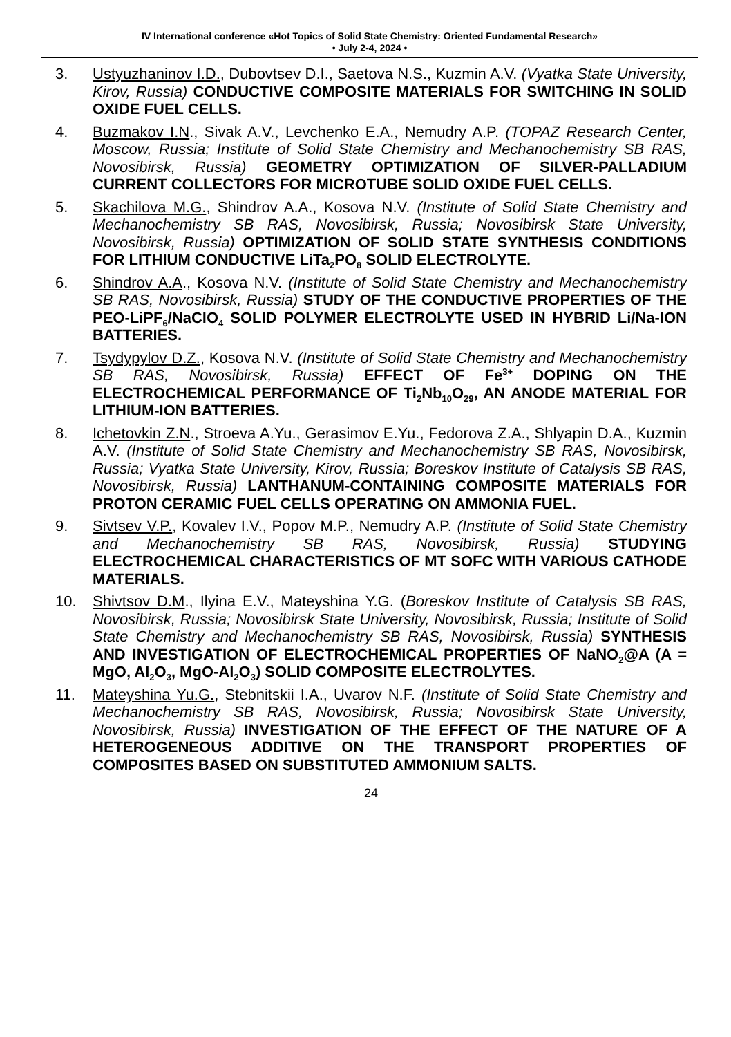IV International conference «Hot Topics of Solid State Chemistry: Oriented Fundamental Research»
• July 2-4, 2024 •
3. Ustyuzhaninov I.D., Dubovtsev D.I., Saetova N.S., Kuzmin A.V. (Vyatka State University, Kirov, Russia) CONDUCTIVE COMPOSITE MATERIALS FOR SWITCHING IN SOLID OXIDE FUEL CELLS.
4. Buzmakov I.N., Sivak A.V., Levchenko E.A., Nemudry A.P. (TOPAZ Research Center, Moscow, Russia; Institute of Solid State Chemistry and Mechanochemistry SB RAS, Novosibirsk, Russia) GEOMETRY OPTIMIZATION OF SILVER-PALLADIUM CURRENT COLLECTORS FOR MICROTUBE SOLID OXIDE FUEL CELLS.
5. Skachilova M.G., Shindrov A.A., Kosova N.V. (Institute of Solid State Chemistry and Mechanochemistry SB RAS, Novosibirsk, Russia; Novosibirsk State University, Novosibirsk, Russia) OPTIMIZATION OF SOLID STATE SYNTHESIS CONDITIONS FOR LITHIUM CONDUCTIVE LiTa<sub>2</sub>PO<sub>8</sub> SOLID ELECTROLYTE.
6. Shindrov A.A., Kosova N.V. (Institute of Solid State Chemistry and Mechanochemistry SB RAS, Novosibirsk, Russia) STUDY OF THE CONDUCTIVE PROPERTIES OF THE PEO-LiPF<sub>6</sub>/NaClO<sub>4</sub> SOLID POLYMER ELECTROLYTE USED IN HYBRID Li/Na-ION BATTERIES.
7. Tsydypylov D.Z., Kosova N.V. (Institute of Solid State Chemistry and Mechanochemistry SB RAS, Novosibirsk, Russia) EFFECT OF Fe<sup>3+</sup> DOPING ON THE ELECTROCHEMICAL PERFORMANCE OF Ti<sub>2</sub>Nb<sub>10</sub>O<sub>29</sub>, AN ANODE MATERIAL FOR LITHIUM-ION BATTERIES.
8. Ichetovkin Z.N., Stroeva A.Yu., Gerasimov E.Yu., Fedorova Z.A., Shlyapin D.A., Kuzmin A.V. (Institute of Solid State Chemistry and Mechanochemistry SB RAS, Novosibirsk, Russia; Vyatka State University, Kirov, Russia; Boreskov Institute of Catalysis SB RAS, Novosibirsk, Russia) LANTHANUM-CONTAINING COMPOSITE MATERIALS FOR PROTON CERAMIC FUEL CELLS OPERATING ON AMMONIA FUEL.
9. Sivtsev V.P., Kovalev I.V., Popov M.P., Nemudry A.P. (Institute of Solid State Chemistry and Mechanochemistry SB RAS, Novosibirsk, Russia) STUDYING ELECTROCHEMICAL CHARACTERISTICS OF MT SOFC WITH VARIOUS CATHODE MATERIALS.
10. Shivtsov D.M., Ilyina E.V., Mateyshina Y.G. (Boreskov Institute of Catalysis SB RAS, Novosibirsk, Russia; Novosibirsk State University, Novosibirsk, Russia; Institute of Solid State Chemistry and Mechanochemistry SB RAS, Novosibirsk, Russia) SYNTHESIS AND INVESTIGATION OF ELECTROCHEMICAL PROPERTIES OF NaNO<sub>2</sub>@A (A = MgO, Al<sub>2</sub>O<sub>3</sub>, MgO-Al<sub>2</sub>O<sub>3</sub>) SOLID COMPOSITE ELECTROLYTES.
11. Mateyshina Yu.G., Stebnitskii I.A., Uvarov N.F. (Institute of Solid State Chemistry and Mechanochemistry SB RAS, Novosibirsk, Russia; Novosibirsk State University, Novosibirsk, Russia) INVESTIGATION OF THE EFFECT OF THE NATURE OF A HETEROGENEOUS ADDITIVE ON THE TRANSPORT PROPERTIES OF COMPOSITES BASED ON SUBSTITUTED AMMONIUM SALTS.
24